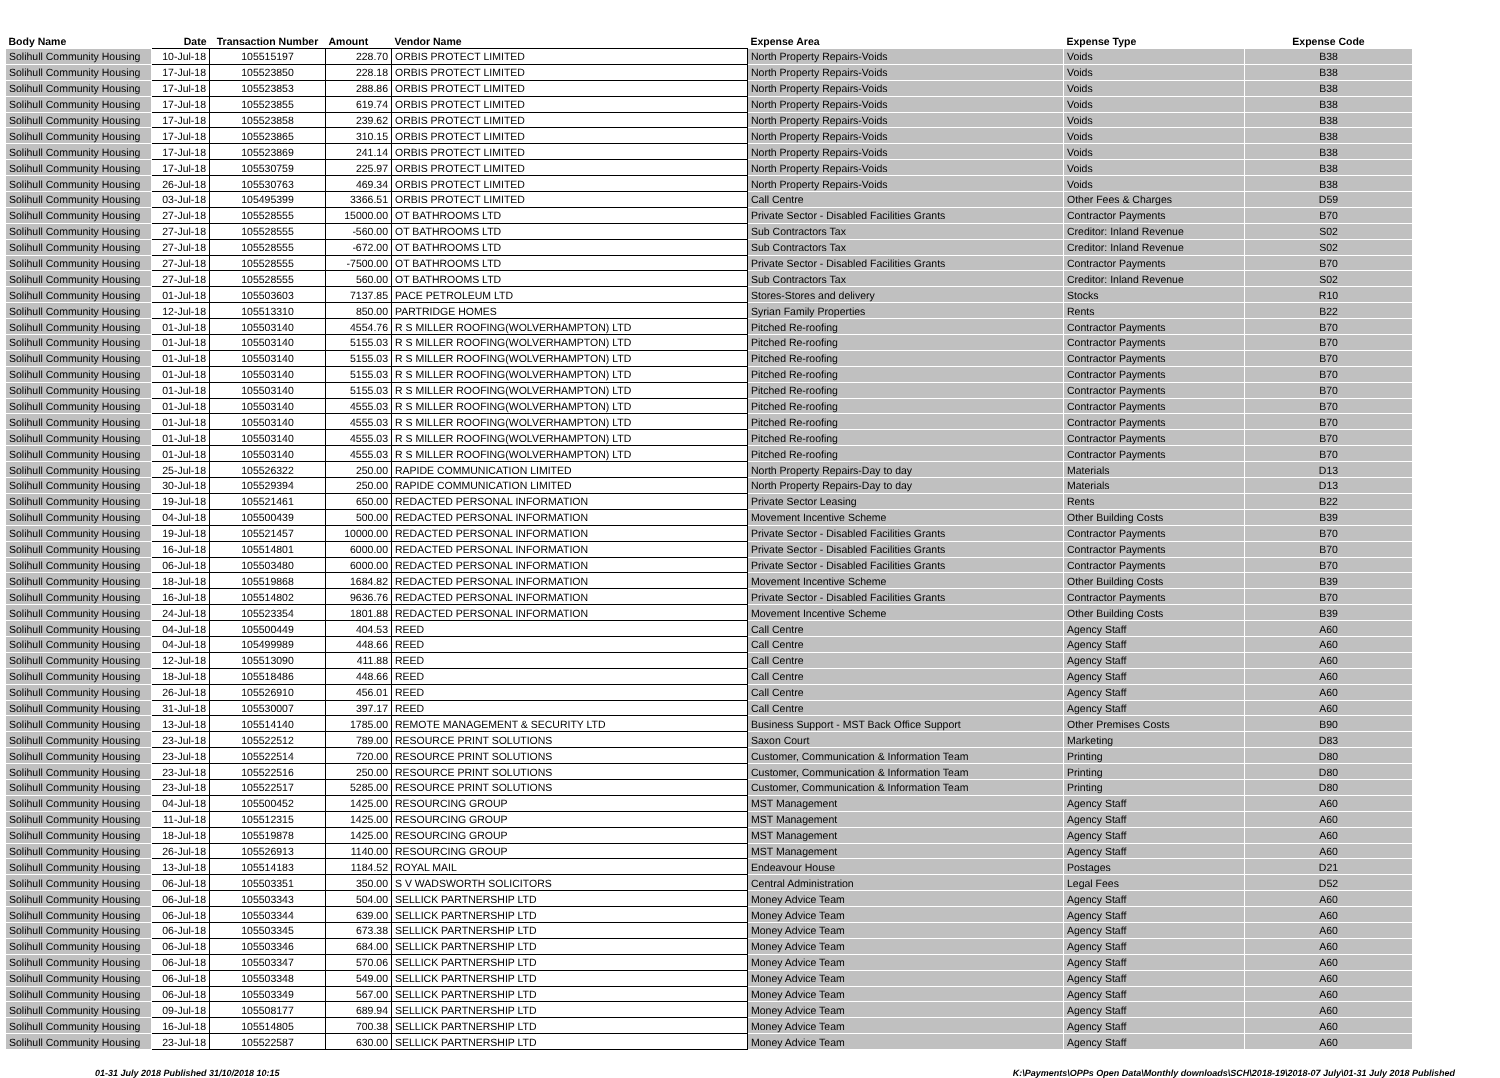| Body Name | Date | Transaction Number | Amount | Vendor Name | Expense Area | Expense Type | Expense Code |
| --- | --- | --- | --- | --- | --- | --- | --- |
| Solihull Community Housing | 10-Jul-18 | 105515197 | 228.70 | ORBIS PROTECT LIMITED | North Property Repairs-Voids | Voids | B38 |
| Solihull Community Housing | 17-Jul-18 | 105523850 | 228.18 | ORBIS PROTECT LIMITED | North Property Repairs-Voids | Voids | B38 |
| Solihull Community Housing | 17-Jul-18 | 105523853 | 288.86 | ORBIS PROTECT LIMITED | North Property Repairs-Voids | Voids | B38 |
| Solihull Community Housing | 17-Jul-18 | 105523855 | 619.74 | ORBIS PROTECT LIMITED | North Property Repairs-Voids | Voids | B38 |
| Solihull Community Housing | 17-Jul-18 | 105523858 | 239.62 | ORBIS PROTECT LIMITED | North Property Repairs-Voids | Voids | B38 |
| Solihull Community Housing | 17-Jul-18 | 105523865 | 310.15 | ORBIS PROTECT LIMITED | North Property Repairs-Voids | Voids | B38 |
| Solihull Community Housing | 17-Jul-18 | 105523869 | 241.14 | ORBIS PROTECT LIMITED | North Property Repairs-Voids | Voids | B38 |
| Solihull Community Housing | 17-Jul-18 | 105530759 | 225.97 | ORBIS PROTECT LIMITED | North Property Repairs-Voids | Voids | B38 |
| Solihull Community Housing | 26-Jul-18 | 105530763 | 469.34 | ORBIS PROTECT LIMITED | North Property Repairs-Voids | Voids | B38 |
| Solihull Community Housing | 03-Jul-18 | 105495399 | 3366.51 | ORBIS PROTECT LIMITED | Call Centre | Other Fees & Charges | D59 |
| Solihull Community Housing | 27-Jul-18 | 105528555 | 15000.00 | OT BATHROOMS LTD | Private Sector - Disabled Facilities Grants | Contractor Payments | B70 |
| Solihull Community Housing | 27-Jul-18 | 105528555 | -560.00 | OT BATHROOMS LTD | Sub Contractors Tax | Creditor: Inland Revenue | S02 |
| Solihull Community Housing | 27-Jul-18 | 105528555 | -672.00 | OT BATHROOMS LTD | Sub Contractors Tax | Creditor: Inland Revenue | S02 |
| Solihull Community Housing | 27-Jul-18 | 105528555 | -7500.00 | OT BATHROOMS LTD | Private Sector - Disabled Facilities Grants | Contractor Payments | B70 |
| Solihull Community Housing | 27-Jul-18 | 105528555 | 560.00 | OT BATHROOMS LTD | Sub Contractors Tax | Creditor: Inland Revenue | S02 |
| Solihull Community Housing | 01-Jul-18 | 105503603 | 7137.85 | PACE PETROLEUM LTD | Stores-Stores and delivery | Stocks | R10 |
| Solihull Community Housing | 12-Jul-18 | 105513310 | 850.00 | PARTRIDGE HOMES | Syrian Family Properties | Rents | B22 |
| Solihull Community Housing | 01-Jul-18 | 105503140 | 4554.76 | R S MILLER ROOFING(WOLVERHAMPTON) LTD | Pitched Re-roofing | Contractor Payments | B70 |
| Solihull Community Housing | 01-Jul-18 | 105503140 | 5155.03 | R S MILLER ROOFING(WOLVERHAMPTON) LTD | Pitched Re-roofing | Contractor Payments | B70 |
| Solihull Community Housing | 01-Jul-18 | 105503140 | 5155.03 | R S MILLER ROOFING(WOLVERHAMPTON) LTD | Pitched Re-roofing | Contractor Payments | B70 |
| Solihull Community Housing | 01-Jul-18 | 105503140 | 5155.03 | R S MILLER ROOFING(WOLVERHAMPTON) LTD | Pitched Re-roofing | Contractor Payments | B70 |
| Solihull Community Housing | 01-Jul-18 | 105503140 | 5155.03 | R S MILLER ROOFING(WOLVERHAMPTON) LTD | Pitched Re-roofing | Contractor Payments | B70 |
| Solihull Community Housing | 01-Jul-18 | 105503140 | 4555.03 | R S MILLER ROOFING(WOLVERHAMPTON) LTD | Pitched Re-roofing | Contractor Payments | B70 |
| Solihull Community Housing | 01-Jul-18 | 105503140 | 4555.03 | R S MILLER ROOFING(WOLVERHAMPTON) LTD | Pitched Re-roofing | Contractor Payments | B70 |
| Solihull Community Housing | 01-Jul-18 | 105503140 | 4555.03 | R S MILLER ROOFING(WOLVERHAMPTON) LTD | Pitched Re-roofing | Contractor Payments | B70 |
| Solihull Community Housing | 01-Jul-18 | 105503140 | 4555.03 | R S MILLER ROOFING(WOLVERHAMPTON) LTD | Pitched Re-roofing | Contractor Payments | B70 |
| Solihull Community Housing | 25-Jul-18 | 105526322 | 250.00 | RAPIDE COMMUNICATION LIMITED | North Property Repairs-Day to day | Materials | D13 |
| Solihull Community Housing | 30-Jul-18 | 105529394 | 250.00 | RAPIDE COMMUNICATION LIMITED | North Property Repairs-Day to day | Materials | D13 |
| Solihull Community Housing | 19-Jul-18 | 105521461 | 650.00 | REDACTED PERSONAL INFORMATION | Private Sector Leasing | Rents | B22 |
| Solihull Community Housing | 04-Jul-18 | 105500439 | 500.00 | REDACTED PERSONAL INFORMATION | Movement Incentive Scheme | Other Building Costs | B39 |
| Solihull Community Housing | 19-Jul-18 | 105521457 | 10000.00 | REDACTED PERSONAL INFORMATION | Private Sector - Disabled Facilities Grants | Contractor Payments | B70 |
| Solihull Community Housing | 16-Jul-18 | 105514801 | 6000.00 | REDACTED PERSONAL INFORMATION | Private Sector - Disabled Facilities Grants | Contractor Payments | B70 |
| Solihull Community Housing | 06-Jul-18 | 105503480 | 6000.00 | REDACTED PERSONAL INFORMATION | Private Sector - Disabled Facilities Grants | Contractor Payments | B70 |
| Solihull Community Housing | 18-Jul-18 | 105519868 | 1684.82 | REDACTED PERSONAL INFORMATION | Movement Incentive Scheme | Other Building Costs | B39 |
| Solihull Community Housing | 16-Jul-18 | 105514802 | 9636.76 | REDACTED PERSONAL INFORMATION | Private Sector - Disabled Facilities Grants | Contractor Payments | B70 |
| Solihull Community Housing | 24-Jul-18 | 105523354 | 1801.88 | REDACTED PERSONAL INFORMATION | Movement Incentive Scheme | Other Building Costs | B39 |
| Solihull Community Housing | 04-Jul-18 | 105500449 | 404.53 | REED | Call Centre | Agency Staff | A60 |
| Solihull Community Housing | 04-Jul-18 | 105499989 | 448.66 | REED | Call Centre | Agency Staff | A60 |
| Solihull Community Housing | 12-Jul-18 | 105513090 | 411.88 | REED | Call Centre | Agency Staff | A60 |
| Solihull Community Housing | 18-Jul-18 | 105518486 | 448.66 | REED | Call Centre | Agency Staff | A60 |
| Solihull Community Housing | 26-Jul-18 | 105526910 | 456.01 | REED | Call Centre | Agency Staff | A60 |
| Solihull Community Housing | 31-Jul-18 | 105530007 | 397.17 | REED | Call Centre | Agency Staff | A60 |
| Solihull Community Housing | 13-Jul-18 | 105514140 | 1785.00 | REMOTE MANAGEMENT & SECURITY LTD | Business Support - MST Back Office Support | Other Premises Costs | B90 |
| Solihull Community Housing | 23-Jul-18 | 105522512 | 789.00 | RESOURCE PRINT SOLUTIONS | Saxon Court | Marketing | D83 |
| Solihull Community Housing | 23-Jul-18 | 105522514 | 720.00 | RESOURCE PRINT SOLUTIONS | Customer, Communication & Information Team | Printing | D80 |
| Solihull Community Housing | 23-Jul-18 | 105522516 | 250.00 | RESOURCE PRINT SOLUTIONS | Customer, Communication & Information Team | Printing | D80 |
| Solihull Community Housing | 23-Jul-18 | 105522517 | 5285.00 | RESOURCE PRINT SOLUTIONS | Customer, Communication & Information Team | Printing | D80 |
| Solihull Community Housing | 04-Jul-18 | 105500452 | 1425.00 | RESOURCING GROUP | MST Management | Agency Staff | A60 |
| Solihull Community Housing | 11-Jul-18 | 105512315 | 1425.00 | RESOURCING GROUP | MST Management | Agency Staff | A60 |
| Solihull Community Housing | 18-Jul-18 | 105519878 | 1425.00 | RESOURCING GROUP | MST Management | Agency Staff | A60 |
| Solihull Community Housing | 26-Jul-18 | 105526913 | 1140.00 | RESOURCING GROUP | MST Management | Agency Staff | A60 |
| Solihull Community Housing | 13-Jul-18 | 105514183 | 1184.52 | ROYAL MAIL | Endeavour House | Postages | D21 |
| Solihull Community Housing | 06-Jul-18 | 105503351 | 350.00 | S V WADSWORTH SOLICITORS | Central Administration | Legal Fees | D52 |
| Solihull Community Housing | 06-Jul-18 | 105503343 | 504.00 | SELLICK PARTNERSHIP LTD | Money Advice Team | Agency Staff | A60 |
| Solihull Community Housing | 06-Jul-18 | 105503344 | 639.00 | SELLICK PARTNERSHIP LTD | Money Advice Team | Agency Staff | A60 |
| Solihull Community Housing | 06-Jul-18 | 105503345 | 673.38 | SELLICK PARTNERSHIP LTD | Money Advice Team | Agency Staff | A60 |
| Solihull Community Housing | 06-Jul-18 | 105503346 | 684.00 | SELLICK PARTNERSHIP LTD | Money Advice Team | Agency Staff | A60 |
| Solihull Community Housing | 06-Jul-18 | 105503347 | 570.06 | SELLICK PARTNERSHIP LTD | Money Advice Team | Agency Staff | A60 |
| Solihull Community Housing | 06-Jul-18 | 105503348 | 549.00 | SELLICK PARTNERSHIP LTD | Money Advice Team | Agency Staff | A60 |
| Solihull Community Housing | 06-Jul-18 | 105503349 | 567.00 | SELLICK PARTNERSHIP LTD | Money Advice Team | Agency Staff | A60 |
| Solihull Community Housing | 09-Jul-18 | 105508177 | 689.94 | SELLICK PARTNERSHIP LTD | Money Advice Team | Agency Staff | A60 |
| Solihull Community Housing | 16-Jul-18 | 105514805 | 700.38 | SELLICK PARTNERSHIP LTD | Money Advice Team | Agency Staff | A60 |
| Solihull Community Housing | 23-Jul-18 | 105522587 | 630.00 | SELLICK PARTNERSHIP LTD | Money Advice Team | Agency Staff | A60 |
01-31 July 2018 Published 31/10/2018 10:15 K:\Payments\OPPs Open Data\Monthly downloads\SCH\2018-19\2018-07 July\01-31 July 2018 Published